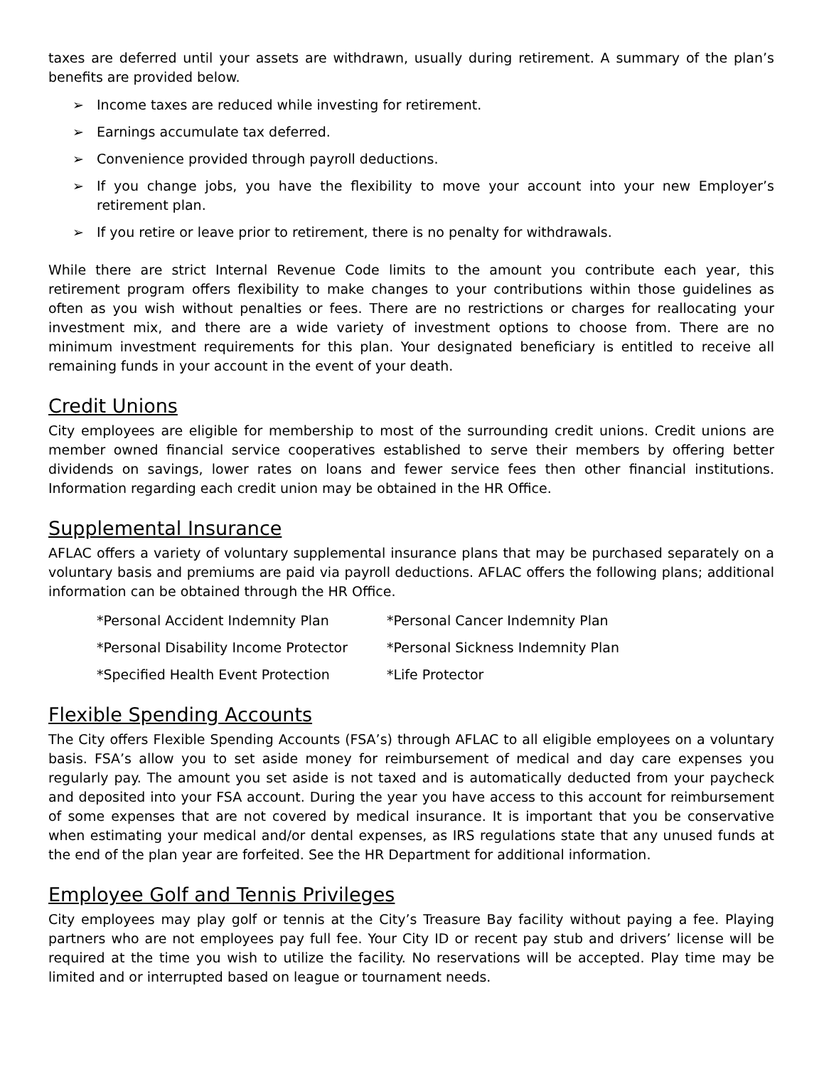taxes are deferred until your assets are withdrawn, usually during retirement. A summary of the plan’s benefits are provided below.
➢ Income taxes are reduced while investing for retirement.
➢ Earnings accumulate tax deferred.
➢ Convenience provided through payroll deductions.
➢ If you change jobs, you have the flexibility to move your account into your new Employer’s retirement plan.
➢ If you retire or leave prior to retirement, there is no penalty for withdrawals.
While there are strict Internal Revenue Code limits to the amount you contribute each year, this retirement program offers flexibility to make changes to your contributions within those guidelines as often as you wish without penalties or fees. There are no restrictions or charges for reallocating your investment mix, and there are a wide variety of investment options to choose from. There are no minimum investment requirements for this plan. Your designated beneficiary is entitled to receive all remaining funds in your account in the event of your death.
Credit Unions
City employees are eligible for membership to most of the surrounding credit unions. Credit unions are member owned financial service cooperatives established to serve their members by offering better dividends on savings, lower rates on loans and fewer service fees then other financial institutions. Information regarding each credit union may be obtained in the HR Office.
Supplemental Insurance
AFLAC offers a variety of voluntary supplemental insurance plans that may be purchased separately on a voluntary basis and premiums are paid via payroll deductions. AFLAC offers the following plans; additional information can be obtained through the HR Office.
*Personal Accident Indemnity Plan
*Personal Cancer Indemnity Plan
*Personal Disability Income Protector
*Personal Sickness Indemnity Plan
*Specified Health Event Protection
*Life Protector
Flexible Spending Accounts
The City offers Flexible Spending Accounts (FSA’s) through AFLAC to all eligible employees on a voluntary basis. FSA’s allow you to set aside money for reimbursement of medical and day care expenses you regularly pay. The amount you set aside is not taxed and is automatically deducted from your paycheck and deposited into your FSA account. During the year you have access to this account for reimbursement of some expenses that are not covered by medical insurance. It is important that you be conservative when estimating your medical and/or dental expenses, as IRS regulations state that any unused funds at the end of the plan year are forfeited. See the HR Department for additional information.
Employee Golf and Tennis Privileges
City employees may play golf or tennis at the City’s Treasure Bay facility without paying a fee. Playing partners who are not employees pay full fee. Your City ID or recent pay stub and drivers’ license will be required at the time you wish to utilize the facility. No reservations will be accepted. Play time may be limited and or interrupted based on league or tournament needs.